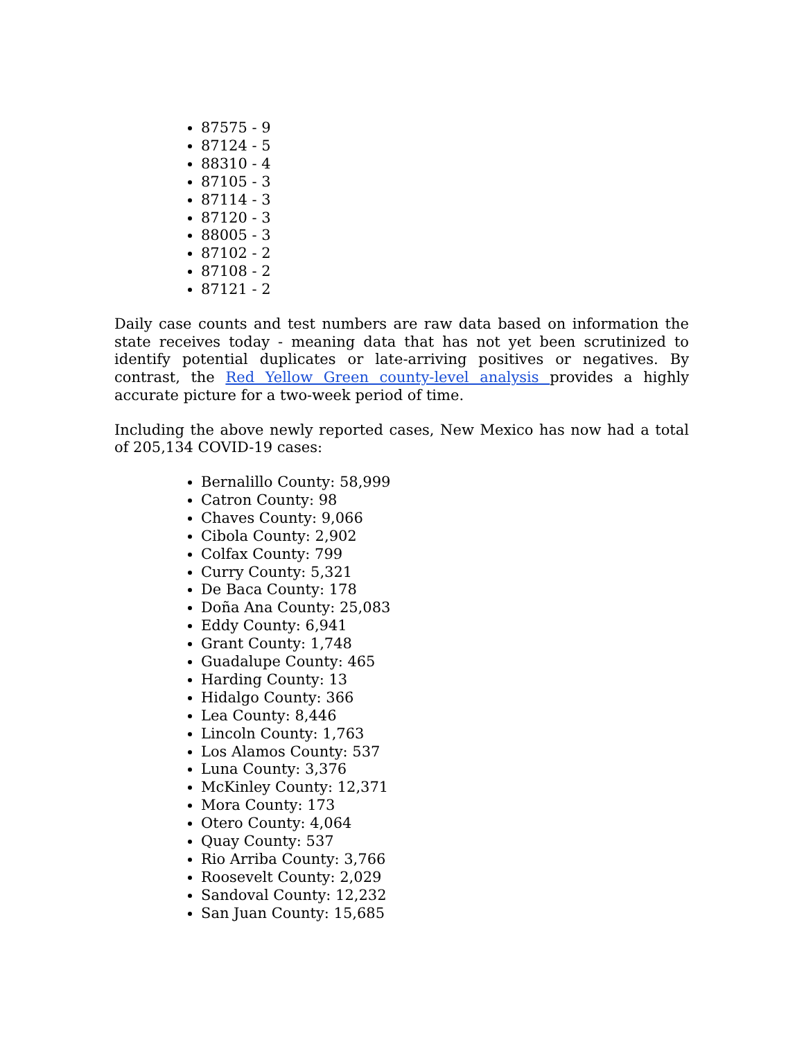87575 - 9
87124 - 5
88310 - 4
87105 - 3
87114 - 3
87120 - 3
88005 - 3
87102 - 2
87108 - 2
87121 - 2
Daily case counts and test numbers are raw data based on information the state receives today - meaning data that has not yet been scrutinized to identify potential duplicates or late-arriving positives or negatives. By contrast, the Red Yellow Green county-level analysis provides a highly accurate picture for a two-week period of time.
Including the above newly reported cases, New Mexico has now had a total of 205,134 COVID-19 cases:
Bernalillo County: 58,999
Catron County: 98
Chaves County: 9,066
Cibola County: 2,902
Colfax County: 799
Curry County: 5,321
De Baca County: 178
Doña Ana County: 25,083
Eddy County: 6,941
Grant County: 1,748
Guadalupe County: 465
Harding County: 13
Hidalgo County: 366
Lea County: 8,446
Lincoln County: 1,763
Los Alamos County: 537
Luna County: 3,376
McKinley County: 12,371
Mora County: 173
Otero County: 4,064
Quay County: 537
Rio Arriba County: 3,766
Roosevelt County: 2,029
Sandoval County: 12,232
San Juan County: 15,685